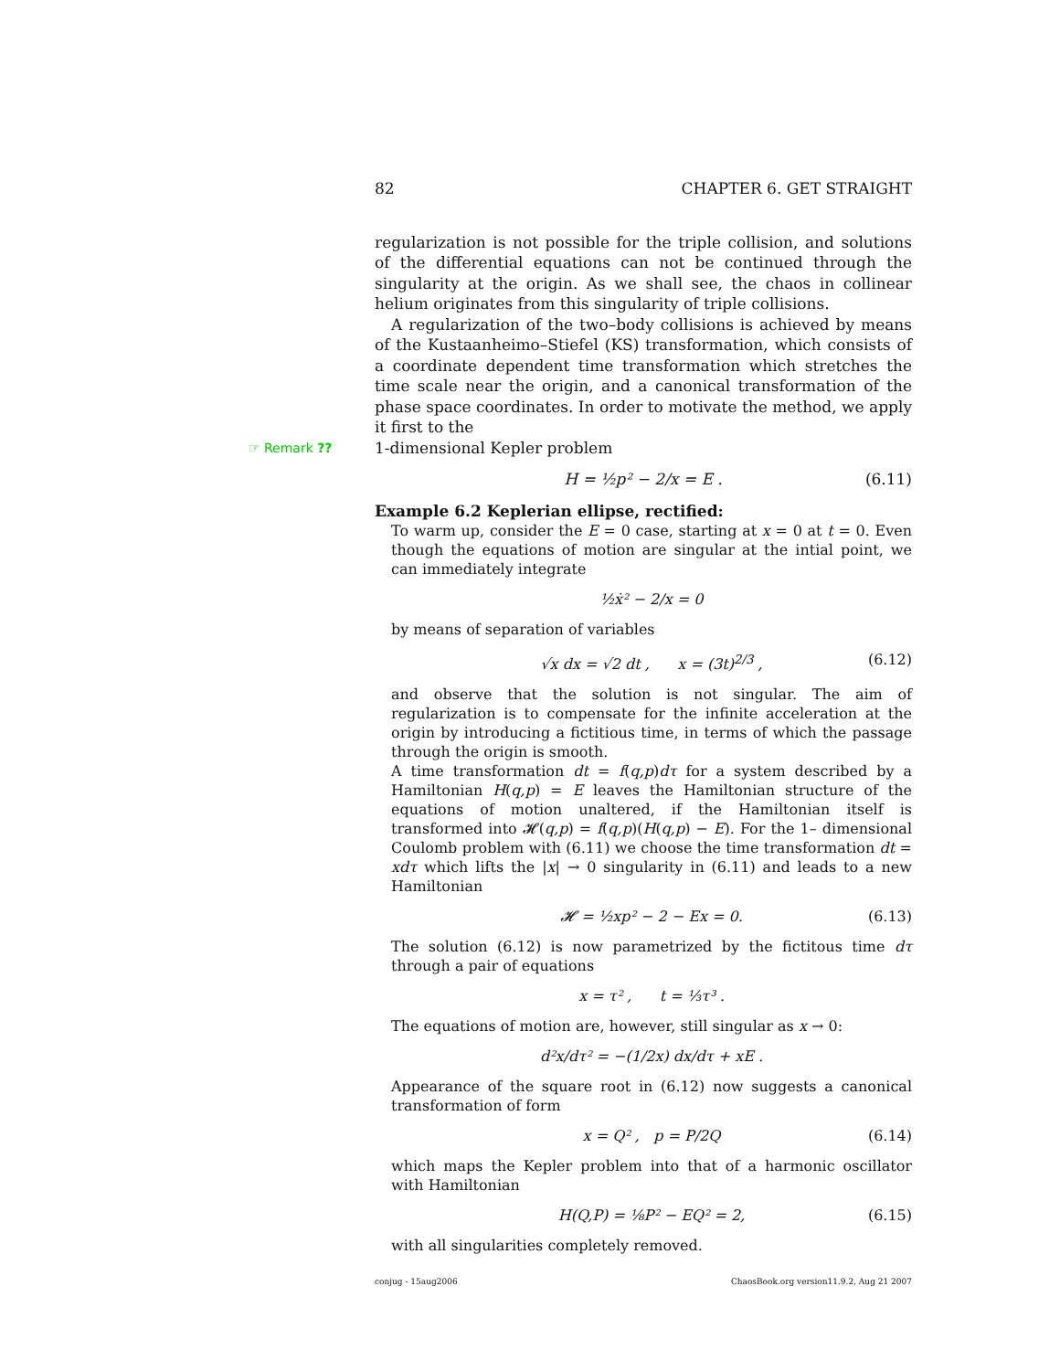82 CHAPTER 6. GET STRAIGHT
regularization is not possible for the triple collision, and solutions of the differential equations can not be continued through the singularity at the origin. As we shall see, the chaos in collinear helium originates from this singularity of triple collisions.
A regularization of the two–body collisions is achieved by means of the Kustaanheimo–Stiefel (KS) transformation, which consists of a coordinate dependent time transformation which stretches the time scale near the origin, and a canonical transformation of the phase space coordinates. In order to motivate the method, we apply it first to the
☞ Remark ?? 1-dimensional Kepler problem
H = ½p² − 2/x = E . (6.11)
Example 6.2 Keplerian ellipse, rectified:
To warm up, consider the E = 0 case, starting at x = 0 at t = 0. Even though the equations of motion are singular at the intial point, we can immediately integrate
½ẋ² − 2/x = 0
by means of separation of variables
√x dx = √2 dt , x = (3t)<sup>2/3</sup> , (6.12)
and observe that the solution is not singular. The aim of regularization is to compensate for the infinite acceleration at the origin by introducing a fictitious time, in terms of which the passage through the origin is smooth.
A time transformation dt = f(q,p)dτ for a system described by a Hamiltonian H(q,p) = E leaves the Hamiltonian structure of the equations of motion unaltered, if the Hamiltonian itself is transformed into 𝓗(q,p) = f(q,p)(H(q,p) − E). For the 1– dimensional Coulomb problem with (6.11) we choose the time transformation dt = xdτ which lifts the |x| → 0 singularity in (6.11) and leads to a new Hamiltonian
𝓗 = ½xp² − 2 − Ex = 0. (6.13)
The solution (6.12) is now parametrized by the fictitous time dτ through a pair of equations
x = τ² , t = ⅓τ³ .
The equations of motion are, however, still singular as x → 0:
d²x/dτ² = −(1/2x) dx/dτ + xE .
Appearance of the square root in (6.12) now suggests a canonical transformation of form
x = Q² , p = P/2Q (6.14)
which maps the Kepler problem into that of a harmonic oscillator with Hamiltonian
H(Q,P) = ⅛P² − EQ² = 2, (6.15)
with all singularities completely removed.
conjug - 15aug2006 ChaosBook.org version11.9.2, Aug 21 2007